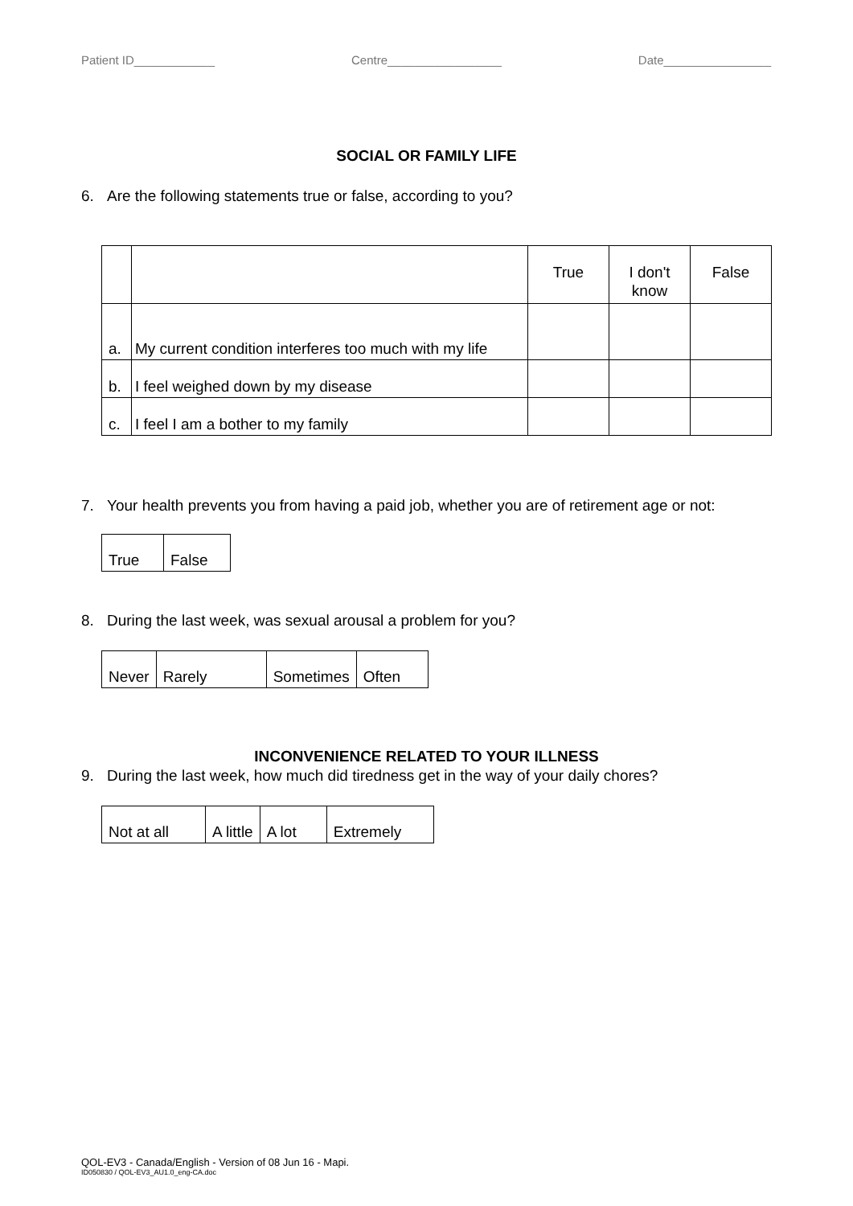Patient ID____________ Centre_________________ Date________________
SOCIAL OR FAMILY LIFE
6. Are the following statements true or false, according to you?
| | | True | I don't know | False |
| a. | My current condition interferes too much with my life | | | |
| b. | I feel weighed down by my disease | | | |
| c. | I feel I am a bother to my family | | | |
7. Your health prevents you from having a paid job, whether you are of retirement age or not:
| True | False |
8. During the last week, was sexual arousal a problem for you?
| Never | Rarely | Sometimes | Often |
INCONVENIENCE RELATED TO YOUR ILLNESS
9. During the last week, how much did tiredness get in the way of your daily chores?
| Not at all | A little | A lot | Extremely |
QOL-EV3 - Canada/English - Version of 08 Jun 16 - Mapi.
ID050830 / QOL-EV3_AU1.0_eng-CA.doc